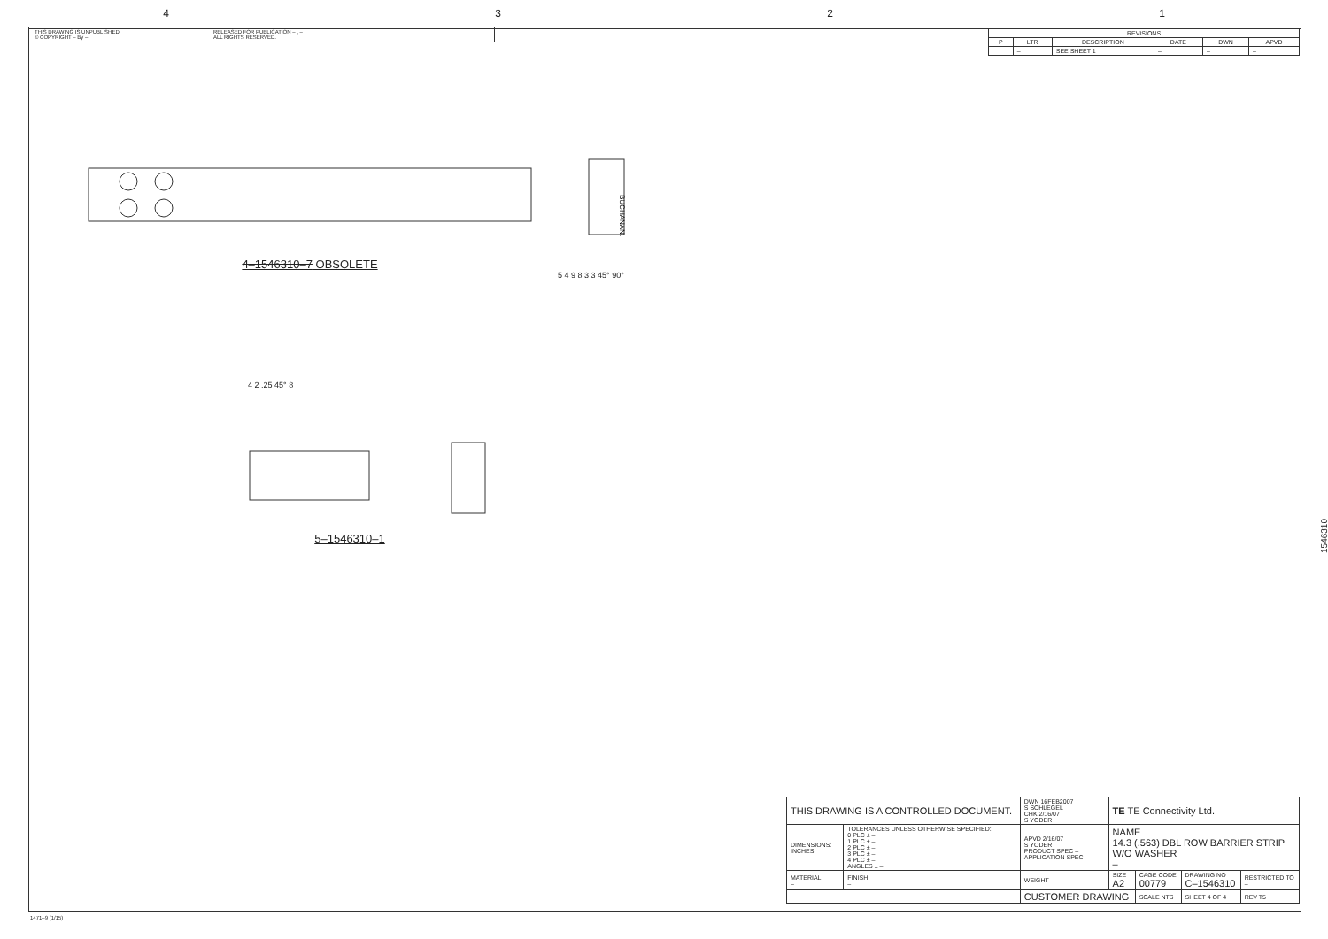4 3 2 1
THIS DRAWING IS UNPUBLISHED.
© COPYRIGHT – By –
RELEASED FOR PUBLICATION – , – .
ALL RIGHTS RESERVED.
| REVISIONS | | | | | |
| --- | --- | --- | --- | --- | --- |
| P | LTR | DESCRIPTION | DATE | DWN | APVD |
| | – | SEE SHEET 1 | – | – | – |
BUCHANAN.
4–1546310–7 OBSOLETE
5 4 9 8 3 3 45° 90°
4 2 .25 45° 8
5–1546310–1
1546310
| THIS DRAWING IS A CONTROLLED DOCUMENT. | | DWN 16FEB2007 S SCHLEGEL CHK 2/16/07 S YODER | TE TE Connectivity Ltd. | | | |
| DIMENSIONS: INCHES | TOLERANCES UNLESS OTHERWISE SPECIFIED: 0 PLC ± – 1 PLC ± – 2 PLC ± – 3 PLC ± – 4 PLC ± – ANGLES ± – | APVD 2/16/07 S YODER PRODUCT SPEC – APPLICATION SPEC – | NAME 14.3 (.563) DBL ROW BARRIER STRIP W/O WASHER – | | | |
| MATERIAL – | FINISH – | WEIGHT – | SIZE A2 | CAGE CODE 00779 | DRAWING NO C–1546310 | RESTRICTED TO – |
| | | CUSTOMER DRAWING | | SCALE NTS | SHEET 4 OF 4 | REV T5 |
1471–9 (1/15)